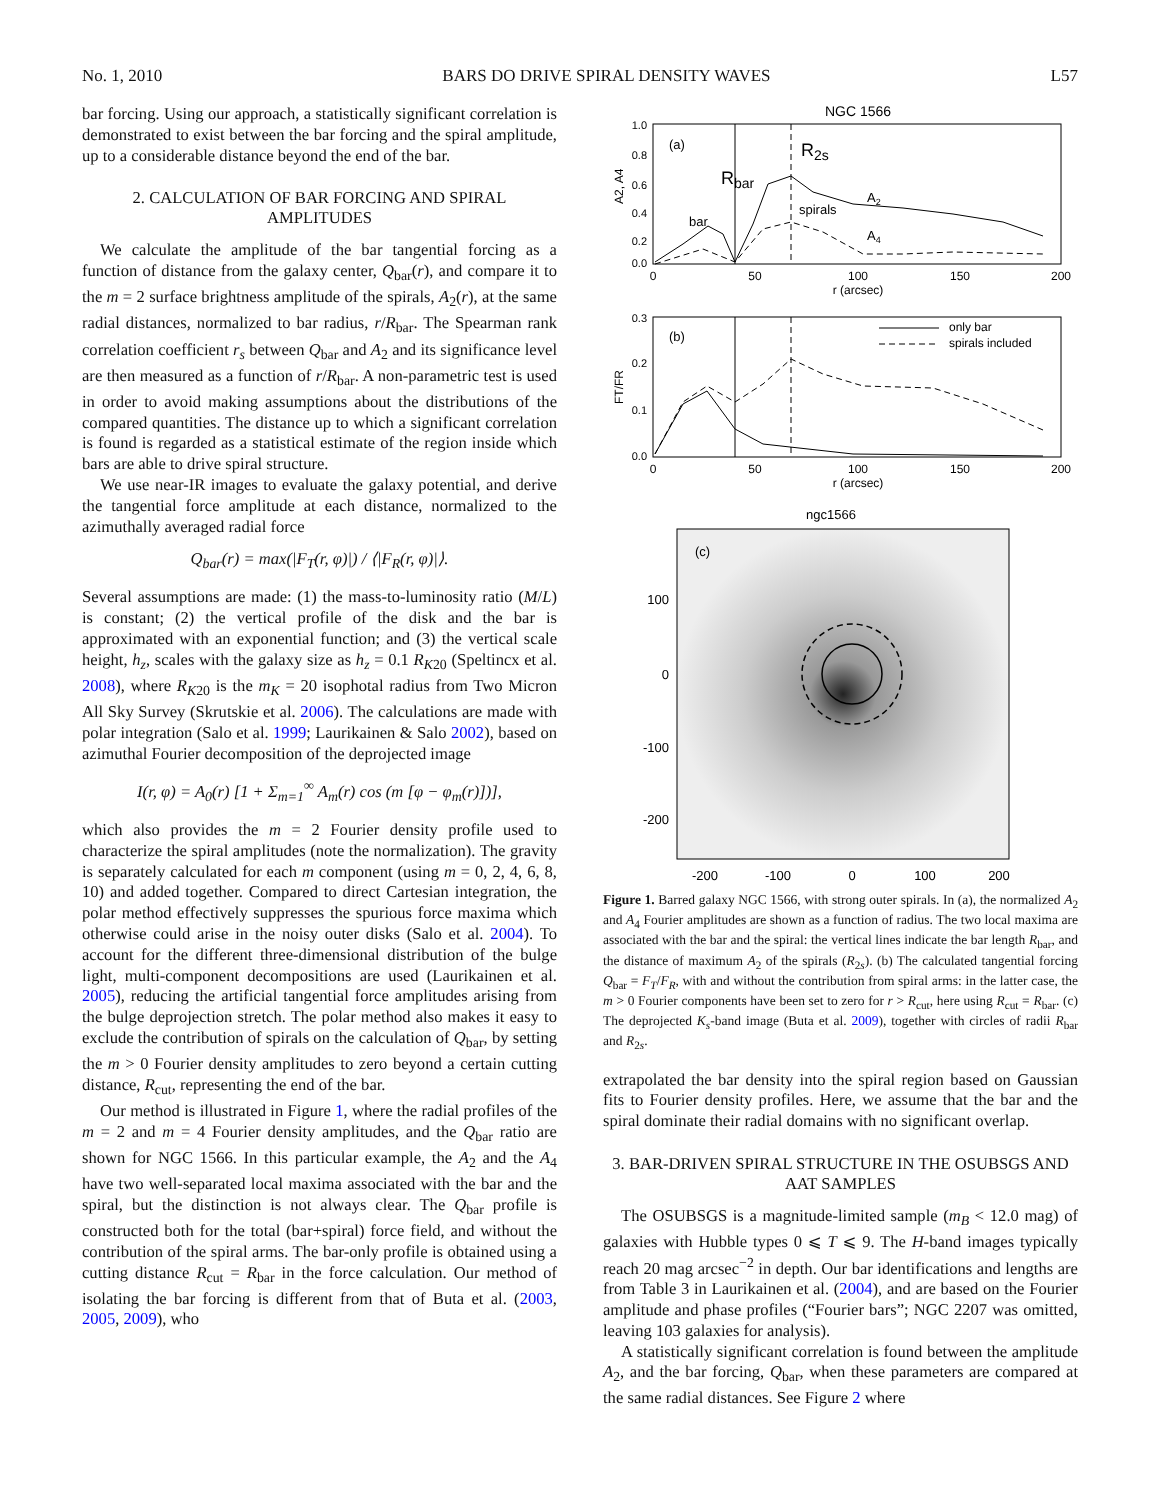No. 1, 2010 BARS DO DRIVE SPIRAL DENSITY WAVES L57
bar forcing. Using our approach, a statistically significant correlation is demonstrated to exist between the bar forcing and the spiral amplitude, up to a considerable distance beyond the end of the bar.
2. CALCULATION OF BAR FORCING AND SPIRAL AMPLITUDES
We calculate the amplitude of the bar tangential forcing as a function of distance from the galaxy center, Q<sub>bar</sub>(r), and compare it to the m = 2 surface brightness amplitude of the spirals, A<sub>2</sub>(r), at the same radial distances, normalized to bar radius, r/R<sub>bar</sub>. The Spearman rank correlation coefficient r<sub>s</sub> between Q<sub>bar</sub> and A<sub>2</sub> and its significance level are then measured as a function of r/R<sub>bar</sub>. A non-parametric test is used in order to avoid making assumptions about the distributions of the compared quantities. The distance up to which a significant correlation is found is regarded as a statistical estimate of the region inside which bars are able to drive spiral structure.
We use near-IR images to evaluate the galaxy potential, and derive the tangential force amplitude at each distance, normalized to the azimuthally averaged radial force
Q<sub>bar</sub>(r) = max(|F<sub>T</sub>(r, φ)|) / ⟨|F<sub>R</sub>(r, φ)|⟩.
Several assumptions are made: (1) the mass-to-luminosity ratio (M/L) is constant; (2) the vertical profile of the disk and the bar is approximated with an exponential function; and (3) the vertical scale height, h<sub>z</sub>, scales with the galaxy size as h<sub>z</sub> = 0.1 R<sub>K20</sub> (Speltincx et al. 2008), where R<sub>K20</sub> is the m<sub>K</sub> = 20 isophotal radius from Two Micron All Sky Survey (Skrutskie et al. 2006). The calculations are made with polar integration (Salo et al. 1999; Laurikainen & Salo 2002), based on azimuthal Fourier decomposition of the deprojected image
I(r, φ) = A<sub>0</sub>(r) [1 + Σ<sub>m=1</sub><sup>∞</sup> A<sub>m</sub>(r) cos (m [φ − φ<sub>m</sub>(r)])],
which also provides the m = 2 Fourier density profile used to characterize the spiral amplitudes (note the normalization). The gravity is separately calculated for each m component (using m = 0, 2, 4, 6, 8, 10) and added together. Compared to direct Cartesian integration, the polar method effectively suppresses the spurious force maxima which otherwise could arise in the noisy outer disks (Salo et al. 2004). To account for the different three-dimensional distribution of the bulge light, multi-component decompositions are used (Laurikainen et al. 2005), reducing the artificial tangential force amplitudes arising from the bulge deprojection stretch. The polar method also makes it easy to exclude the contribution of spirals on the calculation of Q<sub>bar</sub>, by setting the m > 0 Fourier density amplitudes to zero beyond a certain cutting distance, R<sub>cut</sub>, representing the end of the bar.
Our method is illustrated in Figure 1, where the radial profiles of the m = 2 and m = 4 Fourier density amplitudes, and the Q<sub>bar</sub> ratio are shown for NGC 1566. In this particular example, the A<sub>2</sub> and the A<sub>4</sub> have two well-separated local maxima associated with the bar and the spiral, but the distinction is not always clear. The Q<sub>bar</sub> profile is constructed both for the total (bar+spiral) force field, and without the contribution of the spiral arms. The bar-only profile is obtained using a cutting distance R<sub>cut</sub> = R<sub>bar</sub> in the force calculation. Our method of isolating the bar forcing is different from that of Buta et al. (2003, 2005, 2009), who
NGC 1566
1.0
0.8
0.6
0.4
0.2
0.0
A2, A4
(a)
Rbar
R2s
bar
spirals
A2
A4
0
50
100
150
200
r (arcsec)
0.3
0.2
0.1
0.0
FT/FR
(b)
only bar
spirals included
0
50
100
150
200
r (arcsec)
ngc1566
(c)
100
0
-100
-200
-200
-100
0
100
200
Figure 1. Barred galaxy NGC 1566, with strong outer spirals. In (a), the normalized A<sub>2</sub> and A<sub>4</sub> Fourier amplitudes are shown as a function of radius. The two local maxima are associated with the bar and the spiral: the vertical lines indicate the bar length R<sub>bar</sub>, and the distance of maximum A<sub>2</sub> of the spirals (R<sub>2s</sub>). (b) The calculated tangential forcing Q<sub>bar</sub> = F<sub>T</sub>/F<sub>R</sub>, with and without the contribution from spiral arms: in the latter case, the m > 0 Fourier components have been set to zero for r > R<sub>cut</sub>, here using R<sub>cut</sub> = R<sub>bar</sub>. (c) The deprojected K<sub>s</sub>-band image (Buta et al. 2009), together with circles of radii R<sub>bar</sub> and R<sub>2s</sub>.
extrapolated the bar density into the spiral region based on Gaussian fits to Fourier density profiles. Here, we assume that the bar and the spiral dominate their radial domains with no significant overlap.
3. BAR-DRIVEN SPIRAL STRUCTURE IN THE OSUBSGS AND AAT SAMPLES
The OSUBSGS is a magnitude-limited sample (m<sub>B</sub> < 12.0 mag) of galaxies with Hubble types 0 ⩽ T ⩽ 9. The H-band images typically reach 20 mag arcsec<sup>−2</sup> in depth. Our bar identifications and lengths are from Table 3 in Laurikainen et al. (2004), and are based on the Fourier amplitude and phase profiles (“Fourier bars”; NGC 2207 was omitted, leaving 103 galaxies for analysis).
A statistically significant correlation is found between the amplitude A<sub>2</sub>, and the bar forcing, Q<sub>bar</sub>, when these parameters are compared at the same radial distances. See Figure 2 where